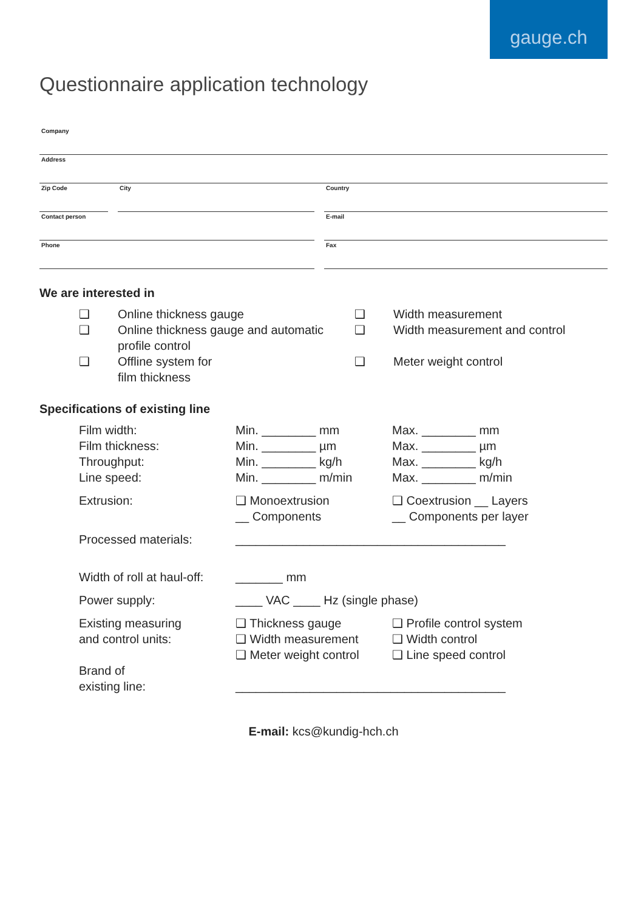gauge.ch
Questionnaire application technology
Company
Address
Zip Code City Country
Contact person E-mail
Phone Fax
We are interested in
❑
Online thickness gauge
❑
Width measurement
❑
Online thickness gauge and automatic profile control
❑
Width measurement and control
❑
Offline system for
film thickness
❑
Meter weight control
Specifications of existing line
Film width:
Min. ________ mm
Max. ________ mm
Film thickness:
Min. ________ µm
Max. ________ µm
Throughput:
Min. ________ kg/h
Max. ________ kg/h
Line speed:
Min. ________ m/min
Max. ________ m/min
Extrusion:
❑ Monoextrusion
__ Components
❑ Coextrusion __ Layers
__ Components per layer
Processed materials:
________________________________________
Width of roll at haul-off:
_______ mm
Power supply:
____ VAC ____ Hz (single phase)
Existing measuring
and control units:
❑ Thickness gauge
❑ Width measurement
❑ Meter weight control
❑ Profile control system
❑ Width control
❑ Line speed control
Brand of
existing line:
________________________________________
E-mail: kcs@kundig-hch.ch